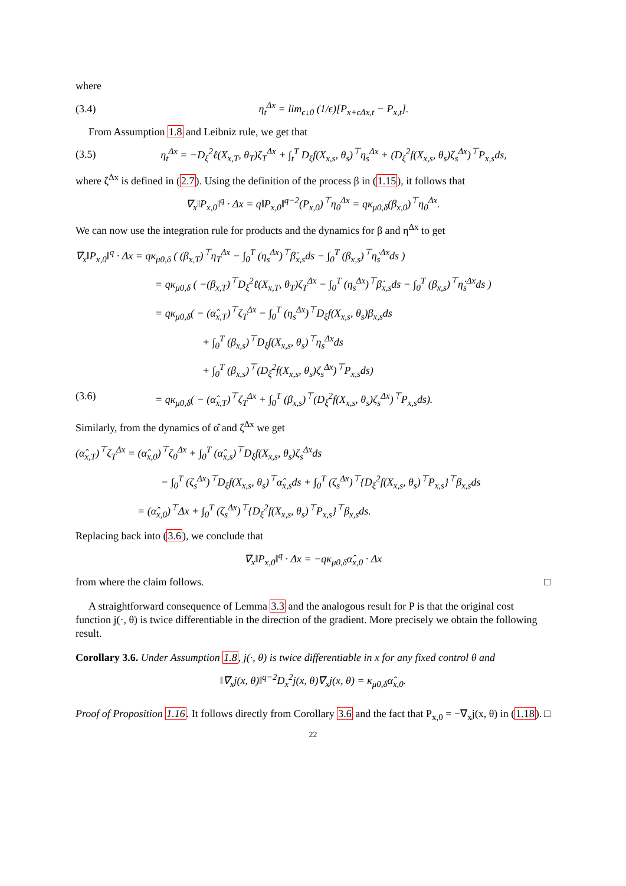where
(3.4) η<sub>t</sub><sup>Δx</sup> = lim<sub>ϵ↓0</sub> (1/ϵ)[P<sub>x+ϵΔx,t</sub> − P<sub>x,t</sub>].
From Assumption 1.8 and Leibniz rule, we get that
(3.5) η<sub>t</sub><sup>Δx</sup> = −D<sub>ξ</sub><sup>2</sup>ℓ(X<sub>x,T</sub>, θ<sub>T</sub>)ζ<sub>T</sub><sup>Δx</sup> + ∫<sub>t</sub><sup>T</sup> D<sub>ξ</sub>f(X<sub>x,s</sub>, θ<sub>s</sub>)<sup>⊤</sup>η<sub>s</sub><sup>Δx</sup> + (D<sub>ξ</sub><sup>2</sup>f(X<sub>x,s</sub>, θ<sub>s</sub>)ζ<sub>s</sub><sup>Δx</sup>)<sup>⊤</sup>P<sub>x,s</sub>ds,
where ζ<sup>Δx</sup> is defined in (2.7). Using the definition of the process β in (1.15), it follows that
∇<sub>x</sub>‖P<sub>x,0</sub>‖<sup>q</sup> · Δx = q‖P<sub>x,0</sub>‖<sup>q−2</sup>(P<sub>x,0</sub>)<sup>⊤</sup>η<sub>0</sub><sup>Δx</sup> = qκ<sub>μ0,δ</sub>(β<sub>x,0</sub>)<sup>⊤</sup>η<sub>0</sub><sup>Δx</sup>.
We can now use the integration rule for products and the dynamics for β and η<sup>Δx</sup> to get
∇<sub>x</sub>‖P<sub>x,0</sub>‖<sup>q</sup> · Δx = qκ<sub>μ0,δ</sub> ( (β<sub>x,T</sub>)<sup>⊤</sup>η<sub>T</sub><sup>Δx</sup> − ∫<sub>0</sub><sup>T</sup> (η<sub>s</sub><sup>Δx</sup>)<sup>⊤</sup>β̇<sub>x,s</sub>ds − ∫<sub>0</sub><sup>T</sup> (β<sub>x,s</sub>)<sup>⊤</sup>η̇<sub>s</sub><sup>Δx</sup>ds )
= qκ<sub>μ0,δ</sub> ( −(β<sub>x,T</sub>)<sup>⊤</sup>D<sub>ξ</sub><sup>2</sup>ℓ(X<sub>x,T</sub>, θ<sub>T</sub>)ζ<sub>T</sub><sup>Δx</sup> − ∫<sub>0</sub><sup>T</sup> (η<sub>s</sub><sup>Δx</sup>)<sup>⊤</sup>β̇<sub>x,s</sub>ds − ∫<sub>0</sub><sup>T</sup> (β<sub>x,s</sub>)<sup>⊤</sup>η̇<sub>s</sub><sup>Δx</sup>ds )
= qκ<sub>μ0,δ</sub>( − (α̂<sub>x,T</sub>)<sup>⊤</sup>ζ<sub>T</sub><sup>Δx</sup> − ∫<sub>0</sub><sup>T</sup> (η<sub>s</sub><sup>Δx</sup>)<sup>⊤</sup>D<sub>ξ</sub>f(X<sub>x,s</sub>, θ<sub>s</sub>)β<sub>x,s</sub>ds
+ ∫<sub>0</sub><sup>T</sup> (β<sub>x,s</sub>)<sup>⊤</sup>D<sub>ξ</sub>f(X<sub>x,s</sub>, θ<sub>s</sub>)<sup>⊤</sup>η<sub>s</sub><sup>Δx</sup>ds
+ ∫<sub>0</sub><sup>T</sup> (β<sub>x,s</sub>)<sup>⊤</sup>(D<sub>ξ</sub><sup>2</sup>f(X<sub>x,s</sub>, θ<sub>s</sub>)ζ<sub>s</sub><sup>Δx</sup>)<sup>⊤</sup>P<sub>x,s</sub>ds)
(3.6) = qκ<sub>μ0,δ</sub>( − (α̂<sub>x,T</sub>)<sup>⊤</sup>ζ<sub>T</sub><sup>Δx</sup> + ∫<sub>0</sub><sup>T</sup> (β<sub>x,s</sub>)<sup>⊤</sup>(D<sub>ξ</sub><sup>2</sup>f(X<sub>x,s</sub>, θ<sub>s</sub>)ζ<sub>s</sub><sup>Δx</sup>)<sup>⊤</sup>P<sub>x,s</sub>ds).
Similarly, from the dynamics of α̂ and ζ<sup>Δx</sup> we get
(α̂<sub>x,T</sub>)<sup>⊤</sup>ζ<sub>T</sub><sup>Δx</sup> = (α̂<sub>x,0</sub>)<sup>⊤</sup>ζ<sub>0</sub><sup>Δx</sup> + ∫<sub>0</sub><sup>T</sup> (α̂<sub>x,s</sub>)<sup>⊤</sup>D<sub>ξ</sub>f(X<sub>x,s</sub>, θ<sub>s</sub>)ζ<sub>s</sub><sup>Δx</sup>ds
− ∫<sub>0</sub><sup>T</sup> (ζ<sub>s</sub><sup>Δx</sup>)<sup>⊤</sup>D<sub>ξ</sub>f(X<sub>x,s</sub>, θ<sub>s</sub>)<sup>⊤</sup>α̂<sub>x,s</sub>ds + ∫<sub>0</sub><sup>T</sup> (ζ<sub>s</sub><sup>Δx</sup>)<sup>⊤</sup>{D<sub>ξ</sub><sup>2</sup>f(X<sub>x,s</sub>, θ<sub>s</sub>)<sup>⊤</sup>P<sub>x,s</sub>}<sup>⊤</sup>β<sub>x,s</sub>ds
= (α̂<sub>x,0</sub>)<sup>⊤</sup>Δx + ∫<sub>0</sub><sup>T</sup> (ζ<sub>s</sub><sup>Δx</sup>)<sup>⊤</sup>{D<sub>ξ</sub><sup>2</sup>f(X<sub>x,s</sub>, θ<sub>s</sub>)<sup>⊤</sup>P<sub>x,s</sub>}<sup>⊤</sup>β<sub>x,s</sub>ds.
Replacing back into (3.6), we conclude that
∇<sub>x</sub>‖P<sub>x,0</sub>‖<sup>q</sup> · Δx = −qκ<sub>μ0,δ</sub>α̂<sub>x,0</sub> · Δx
from where the claim follows. □
A straightforward consequence of Lemma 3.3 and the analogous result for P is that the original cost function j(·, θ) is twice differentiable in the direction of the gradient. More precisely we obtain the following result.
Corollary 3.6. Under Assumption 1.8, j(·, θ) is twice differentiable in x for any fixed control θ and
‖∇<sub>x</sub>j(x, θ)‖<sup>q−2</sup>D<sub>x</sub><sup>2</sup>j(x, θ)∇<sub>x</sub>j(x, θ) = κ<sub>μ0,δ</sub>α̂<sub>x,0</sub>.
Proof of Proposition 1.16. It follows directly from Corollary 3.6 and the fact that P<sub>x,0</sub> = −∇<sub>x</sub>j(x, θ) in (1.18). □
22